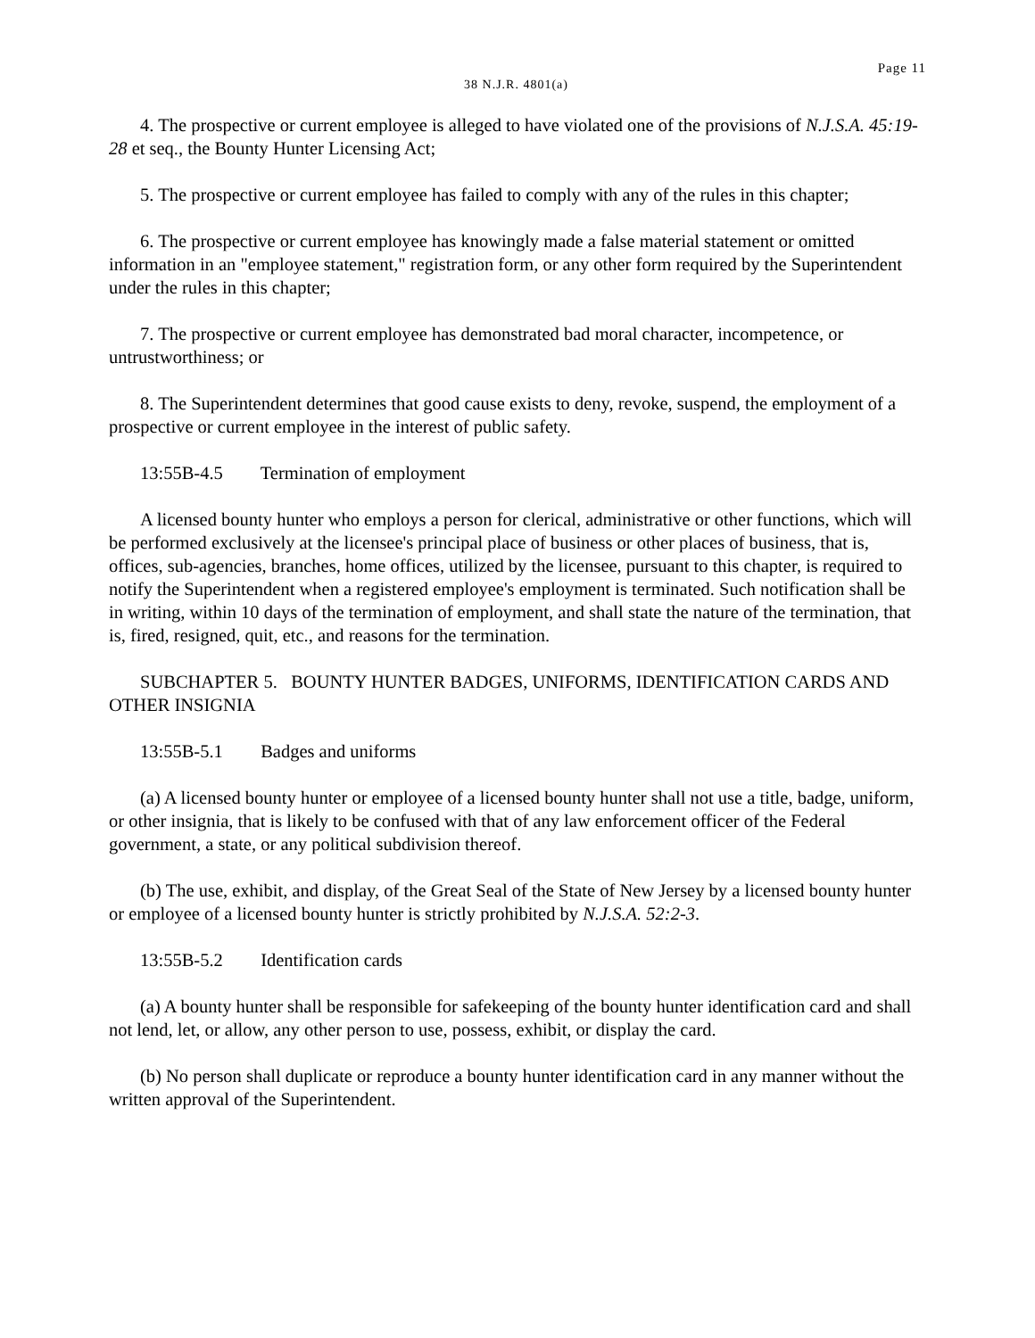Page 11
38 N.J.R. 4801(a)
4. The prospective or current employee is alleged to have violated one of the provisions of N.J.S.A. 45:19-28 et seq., the Bounty Hunter Licensing Act;
5. The prospective or current employee has failed to comply with any of the rules in this chapter;
6. The prospective or current employee has knowingly made a false material statement or omitted information in an "employee statement," registration form, or any other form required by the Superintendent under the rules in this chapter;
7. The prospective or current employee has demonstrated bad moral character, incompetence, or untrustworthiness; or
8. The Superintendent determines that good cause exists to deny, revoke, suspend, the employment of a prospective or current employee in the interest of public safety.
13:55B-4.5 Termination of employment
A licensed bounty hunter who employs a person for clerical, administrative or other functions, which will be performed exclusively at the licensee's principal place of business or other places of business, that is, offices, sub-agencies, branches, home offices, utilized by the licensee, pursuant to this chapter, is required to notify the Superintendent when a registered employee's employment is terminated. Such notification shall be in writing, within 10 days of the termination of employment, and shall state the nature of the termination, that is, fired, resigned, quit, etc., and reasons for the termination.
SUBCHAPTER 5. BOUNTY HUNTER BADGES, UNIFORMS, IDENTIFICATION CARDS AND OTHER INSIGNIA
13:55B-5.1 Badges and uniforms
(a) A licensed bounty hunter or employee of a licensed bounty hunter shall not use a title, badge, uniform, or other insignia, that is likely to be confused with that of any law enforcement officer of the Federal government, a state, or any political subdivision thereof.
(b) The use, exhibit, and display, of the Great Seal of the State of New Jersey by a licensed bounty hunter or employee of a licensed bounty hunter is strictly prohibited by N.J.S.A. 52:2-3.
13:55B-5.2 Identification cards
(a) A bounty hunter shall be responsible for safekeeping of the bounty hunter identification card and shall not lend, let, or allow, any other person to use, possess, exhibit, or display the card.
(b) No person shall duplicate or reproduce a bounty hunter identification card in any manner without the written approval of the Superintendent.